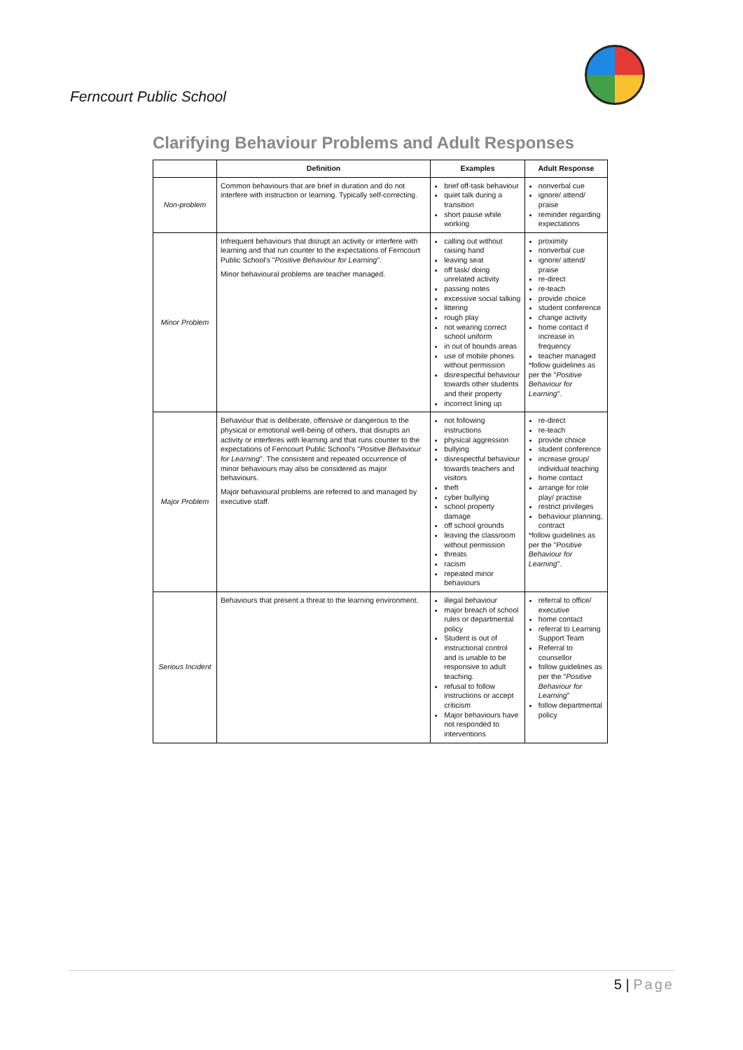Ferncourt Public School
Clarifying Behaviour Problems and Adult Responses
| | Definition | Examples | Adult Response |
| --- | --- | --- | --- |
| Non-problem | Common behaviours that are brief in duration and do not interfere with instruction or learning. Typically self-correcting. | brief off-task behaviour quiet talk during a transition short pause while working | nonverbal cue ignore/ attend/ praise reminder regarding expectations |
| Minor Problem | Infrequent behaviours that disrupt an activity or interfere with learning and that run counter to the expectations of Ferncourt Public School's " Positive Behaviour for Learning ". Minor behavioural problems are teacher managed. | calling out without raising hand leaving seat off task/ doing unrelated activity passing notes excessive social talking littering rough play not wearing correct school uniform in out of bounds areas use of mobile phones without permission disrespectful behaviour towards other students and their property incorrect lining up | proximity nonverbal cue ignore/ attend/ praise re-direct re-teach provide choice student conference change activity home contact if increase in frequency teacher managed *follow guidelines as per the " Positive Behaviour for Learning ". |
| Major Problem | Behaviour that is deliberate, offensive or dangerous to the physical or emotional well-being of others, that disrupts an activity or interferes with learning and that runs counter to the expectations of Ferncourt Public School's " Positive Behaviour for Learning ". The consistent and repeated occurrence of minor behaviours may also be considered as major behaviours. Major behavioural problems are referred to and managed by executive staff. | not following instructions physical aggression bullying disrespectful behaviour towards teachers and visitors theft cyber bullying school property damage off school grounds leaving the classroom without permission threats racism repeated minor behaviours | re-direct re-teach provide choice student conference increase group/ individual teaching home contact arrange for role play/ practise restrict privileges behaviour planning, contract *follow guidelines as per the " Positive Behaviour for Learning ". |
| Serious Incident | Behaviours that present a threat to the learning environment. | illegal behaviour major breach of school rules or departmental policy Student is out of instructional control and is unable to be responsive to adult teaching. refusal to follow instructions or accept criticism Major behaviours have not responded to interventions | referral to office/ executive home contact referral to Learning Support Team Referral to counsellor follow guidelines as per the " Positive Behaviour for Learning " follow departmental policy |
5 | Page